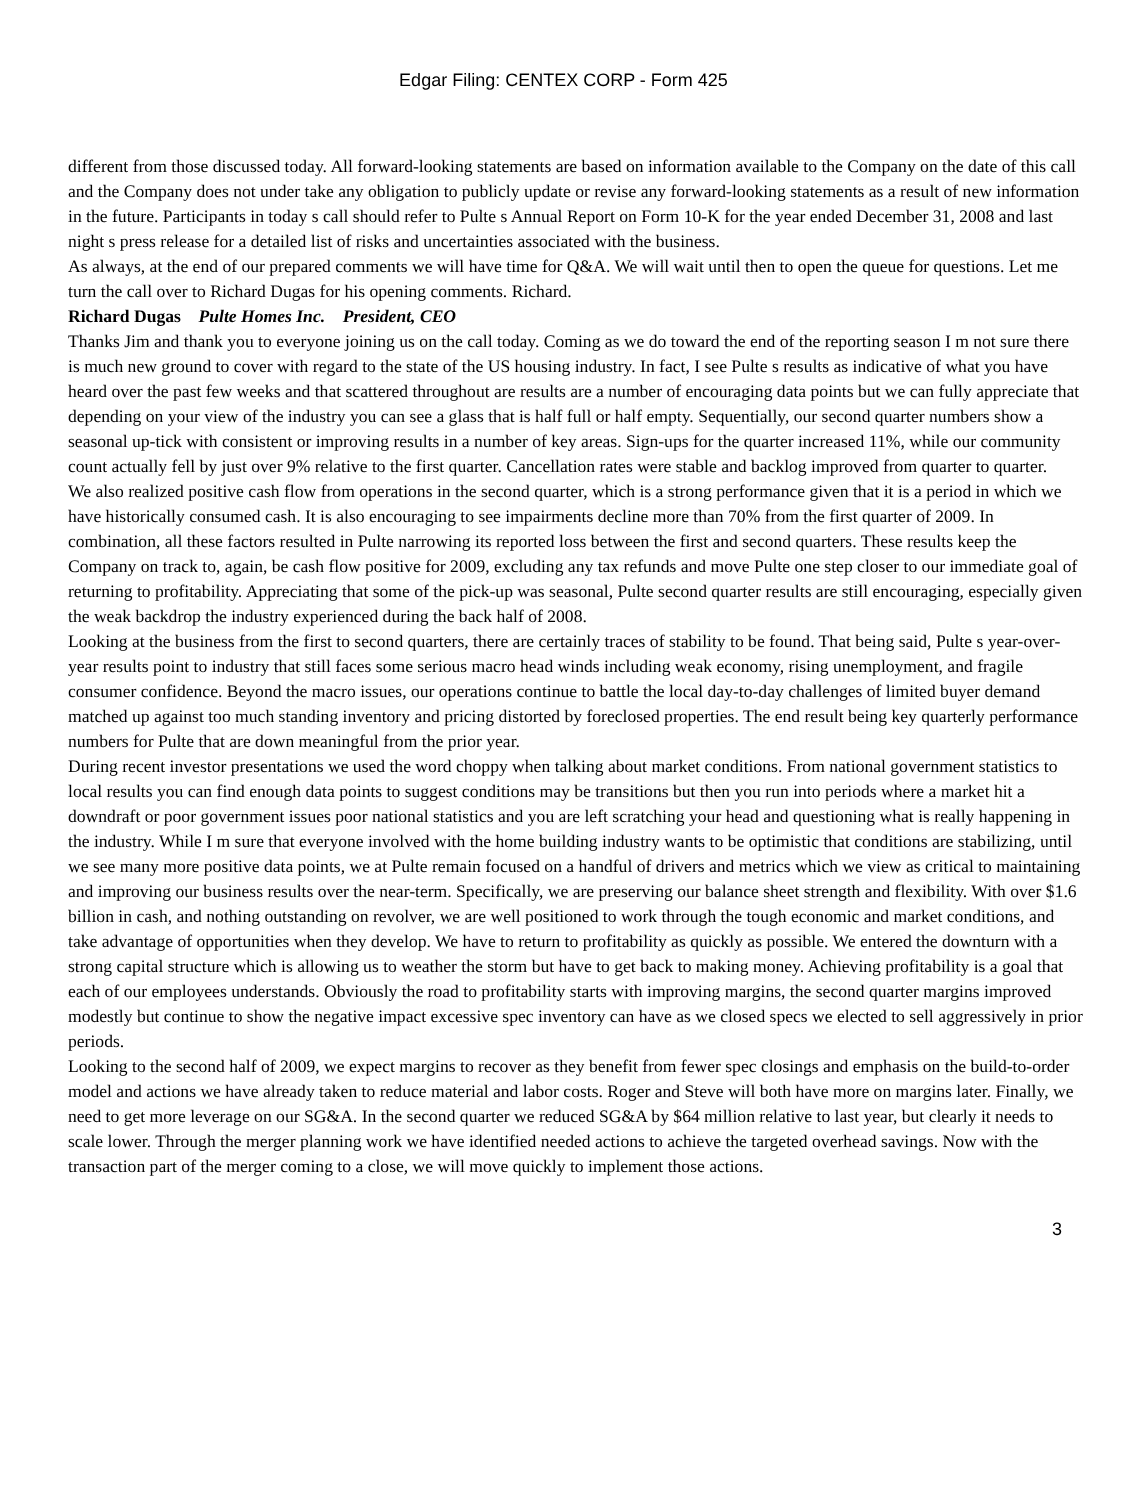Edgar Filing: CENTEX CORP - Form 425
different from those discussed today. All forward-looking statements are based on information available to the Company on the date of this call and the Company does not under take any obligation to publicly update or revise any forward-looking statements as a result of new information in the future. Participants in today s call should refer to Pulte s Annual Report on Form 10-K for the year ended December 31, 2008 and last night s press release for a detailed list of risks and uncertainties associated with the business.
As always, at the end of our prepared comments we will have time for Q&A. We will wait until then to open the queue for questions. Let me turn the call over to Richard Dugas for his opening comments. Richard.
Richard Dugas Pulte Homes Inc. President, CEO
Thanks Jim and thank you to everyone joining us on the call today. Coming as we do toward the end of the reporting season I m not sure there is much new ground to cover with regard to the state of the US housing industry. In fact, I see Pulte s results as indicative of what you have heard over the past few weeks and that scattered throughout are results are a number of encouraging data points but we can fully appreciate that depending on your view of the industry you can see a glass that is half full or half empty. Sequentially, our second quarter numbers show a seasonal up-tick with consistent or improving results in a number of key areas. Sign-ups for the quarter increased 11%, while our community count actually fell by just over 9% relative to the first quarter. Cancellation rates were stable and backlog improved from quarter to quarter.
We also realized positive cash flow from operations in the second quarter, which is a strong performance given that it is a period in which we have historically consumed cash. It is also encouraging to see impairments decline more than 70% from the first quarter of 2009. In combination, all these factors resulted in Pulte narrowing its reported loss between the first and second quarters. These results keep the Company on track to, again, be cash flow positive for 2009, excluding any tax refunds and move Pulte one step closer to our immediate goal of returning to profitability. Appreciating that some of the pick-up was seasonal, Pulte second quarter results are still encouraging, especially given the weak backdrop the industry experienced during the back half of 2008.
Looking at the business from the first to second quarters, there are certainly traces of stability to be found. That being said, Pulte s year-over-year results point to industry that still faces some serious macro head winds including weak economy, rising unemployment, and fragile consumer confidence. Beyond the macro issues, our operations continue to battle the local day-to-day challenges of limited buyer demand matched up against too much standing inventory and pricing distorted by foreclosed properties. The end result being key quarterly performance numbers for Pulte that are down meaningful from the prior year.
During recent investor presentations we used the word choppy when talking about market conditions. From national government statistics to local results you can find enough data points to suggest conditions may be transitions but then you run into periods where a market hit a downdraft or poor government issues poor national statistics and you are left scratching your head and questioning what is really happening in the industry. While I m sure that everyone involved with the home building industry wants to be optimistic that conditions are stabilizing, until we see many more positive data points, we at Pulte remain focused on a handful of drivers and metrics which we view as critical to maintaining and improving our business results over the near-term. Specifically, we are preserving our balance sheet strength and flexibility. With over $1.6 billion in cash, and nothing outstanding on revolver, we are well positioned to work through the tough economic and market conditions, and take advantage of opportunities when they develop. We have to return to profitability as quickly as possible. We entered the downturn with a strong capital structure which is allowing us to weather the storm but have to get back to making money. Achieving profitability is a goal that each of our employees understands. Obviously the road to profitability starts with improving margins, the second quarter margins improved modestly but continue to show the negative impact excessive spec inventory can have as we closed specs we elected to sell aggressively in prior periods.
Looking to the second half of 2009, we expect margins to recover as they benefit from fewer spec closings and emphasis on the build-to-order model and actions we have already taken to reduce material and labor costs. Roger and Steve will both have more on margins later. Finally, we need to get more leverage on our SG&A. In the second quarter we reduced SG&A by $64 million relative to last year, but clearly it needs to scale lower. Through the merger planning work we have identified needed actions to achieve the targeted overhead savings. Now with the transaction part of the merger coming to a close, we will move quickly to implement those actions.
3